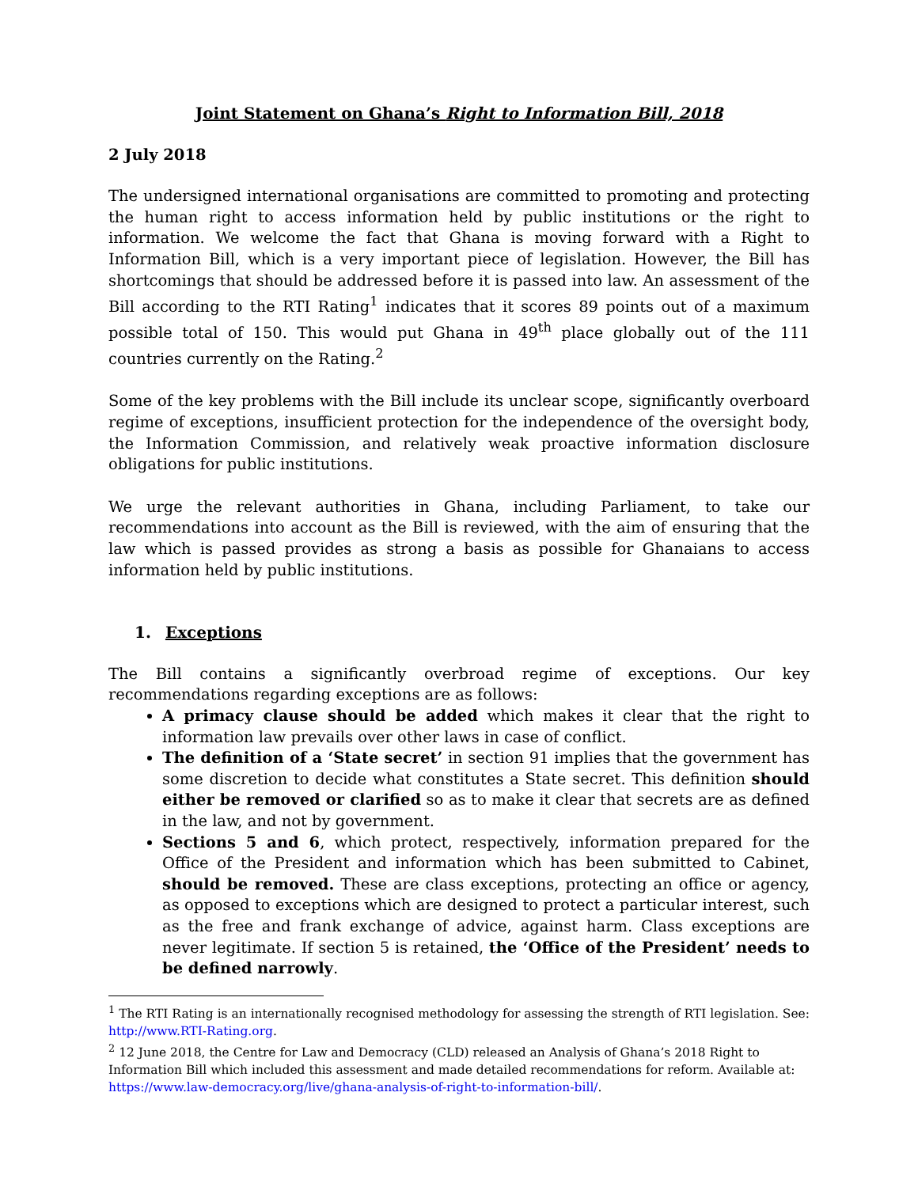Joint Statement on Ghana’s Right to Information Bill, 2018
2 July 2018
The undersigned international organisations are committed to promoting and protecting the human right to access information held by public institutions or the right to information. We welcome the fact that Ghana is moving forward with a Right to Information Bill, which is a very important piece of legislation. However, the Bill has shortcomings that should be addressed before it is passed into law. An assessment of the Bill according to the RTI Rating<sup>1</sup> indicates that it scores 89 points out of a maximum possible total of 150. This would put Ghana in 49<sup>th</sup> place globally out of the 111 countries currently on the Rating.<sup>2</sup>
Some of the key problems with the Bill include its unclear scope, significantly overboard regime of exceptions, insufficient protection for the independence of the oversight body, the Information Commission, and relatively weak proactive information disclosure obligations for public institutions.
We urge the relevant authorities in Ghana, including Parliament, to take our recommendations into account as the Bill is reviewed, with the aim of ensuring that the law which is passed provides as strong a basis as possible for Ghanaians to access information held by public institutions.
1. Exceptions
The Bill contains a significantly overbroad regime of exceptions. Our key recommendations regarding exceptions are as follows:
A primacy clause should be added which makes it clear that the right to information law prevails over other laws in case of conflict.
The definition of a ‘State secret’ in section 91 implies that the government has some discretion to decide what constitutes a State secret. This definition should either be removed or clarified so as to make it clear that secrets are as defined in the law, and not by government.
Sections 5 and 6, which protect, respectively, information prepared for the Office of the President and information which has been submitted to Cabinet, should be removed. These are class exceptions, protecting an office or agency, as opposed to exceptions which are designed to protect a particular interest, such as the free and frank exchange of advice, against harm. Class exceptions are never legitimate. If section 5 is retained, the ‘Office of the President’ needs to be defined narrowly.
<sup>1</sup> The RTI Rating is an internationally recognised methodology for assessing the strength of RTI legislation. See: http://www.RTI-Rating.org.
<sup>2</sup> 12 June 2018, the Centre for Law and Democracy (CLD) released an Analysis of Ghana’s 2018 Right to Information Bill which included this assessment and made detailed recommendations for reform. Available at: https://www.law-democracy.org/live/ghana-analysis-of-right-to-information-bill/.